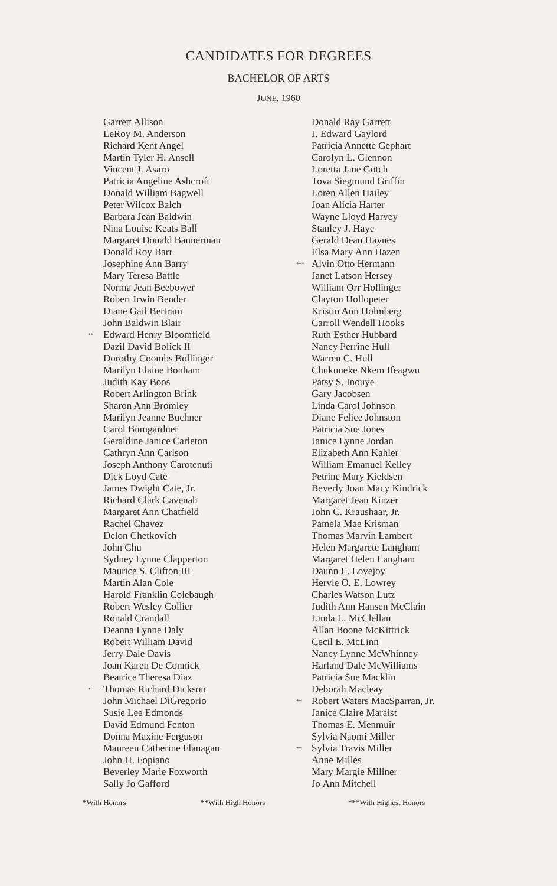CANDIDATES FOR DEGREES
BACHELOR OF ARTS
JUNE, 1960
Garrett Allison
LeRoy M. Anderson
Richard Kent Angel
Martin Tyler H. Ansell
Vincent J. Asaro
Patricia Angeline Ashcroft
Donald William Bagwell
Peter Wilcox Balch
Barbara Jean Baldwin
Nina Louise Keats Ball
Margaret Donald Bannerman
Donald Roy Barr
Josephine Ann Barry
Mary Teresa Battle
Norma Jean Beebower
Robert Irwin Bender
Diane Gail Bertram
John Baldwin Blair
**Edward Henry Bloomfield
Dazil David Bolick II
Dorothy Coombs Bollinger
Marilyn Elaine Bonham
Judith Kay Boos
Robert Arlington Brink
Sharon Ann Bromley
Marilyn Jeanne Buchner
Carol Bumgardner
Geraldine Janice Carleton
Cathryn Ann Carlson
Joseph Anthony Carotenuti
Dick Loyd Cate
James Dwight Cate, Jr.
Richard Clark Cavenah
Margaret Ann Chatfield
Rachel Chavez
Delon Chetkovich
John Chu
Sydney Lynne Clapperton
Maurice S. Clifton III
Martin Alan Cole
Harold Franklin Colebaugh
Robert Wesley Collier
Ronald Crandall
Deanna Lynne Daly
Robert William David
Jerry Dale Davis
Joan Karen De Connick
Beatrice Theresa Diaz
*Thomas Richard Dickson
John Michael DiGregorio
Susie Lee Edmonds
David Edmund Fenton
Donna Maxine Ferguson
Maureen Catherine Flanagan
John H. Fopiano
Beverley Marie Foxworth
Sally Jo Gafford
Donald Ray Garrett
J. Edward Gaylord
Patricia Annette Gephart
Carolyn L. Glennon
Loretta Jane Gotch
Tova Siegmund Griffin
Loren Allen Hailey
Joan Alicia Harter
Wayne Lloyd Harvey
Stanley J. Haye
Gerald Dean Haynes
Elsa Mary Ann Hazen
***Alvin Otto Hermann
Janet Latson Hersey
William Orr Hollinger
Clayton Hollopeter
Kristin Ann Holmberg
Carroll Wendell Hooks
Ruth Esther Hubbard
Nancy Perrine Hull
Warren C. Hull
Chukuneke Nkem Ifeagwu
Patsy S. Inouye
Gary Jacobsen
Linda Carol Johnson
Diane Felice Johnston
Patricia Sue Jones
Janice Lynne Jordan
Elizabeth Ann Kahler
William Emanuel Kelley
Petrine Mary Kieldsen
Beverly Joan Macy Kindrick
Margaret Jean Kinzer
John C. Kraushaar, Jr.
Pamela Mae Krisman
Thomas Marvin Lambert
Helen Margarete Langham
Margaret Helen Langham
Daunn E. Lovejoy
Hervle O. E. Lowrey
Charles Watson Lutz
Judith Ann Hansen McClain
Linda L. McClellan
Allan Boone McKittrick
Cecil E. McLinn
Nancy Lynne McWhinney
Harland Dale McWilliams
Patricia Sue Macklin
Deborah Macleay
**Robert Waters MacSparran, Jr.
Janice Claire Maraist
Thomas E. Menmuir
Sylvia Naomi Miller
**Sylvia Travis Miller
Anne Milles
Mary Margie Millner
Jo Ann Mitchell
*With Honors **With High Honors ***With Highest Honors